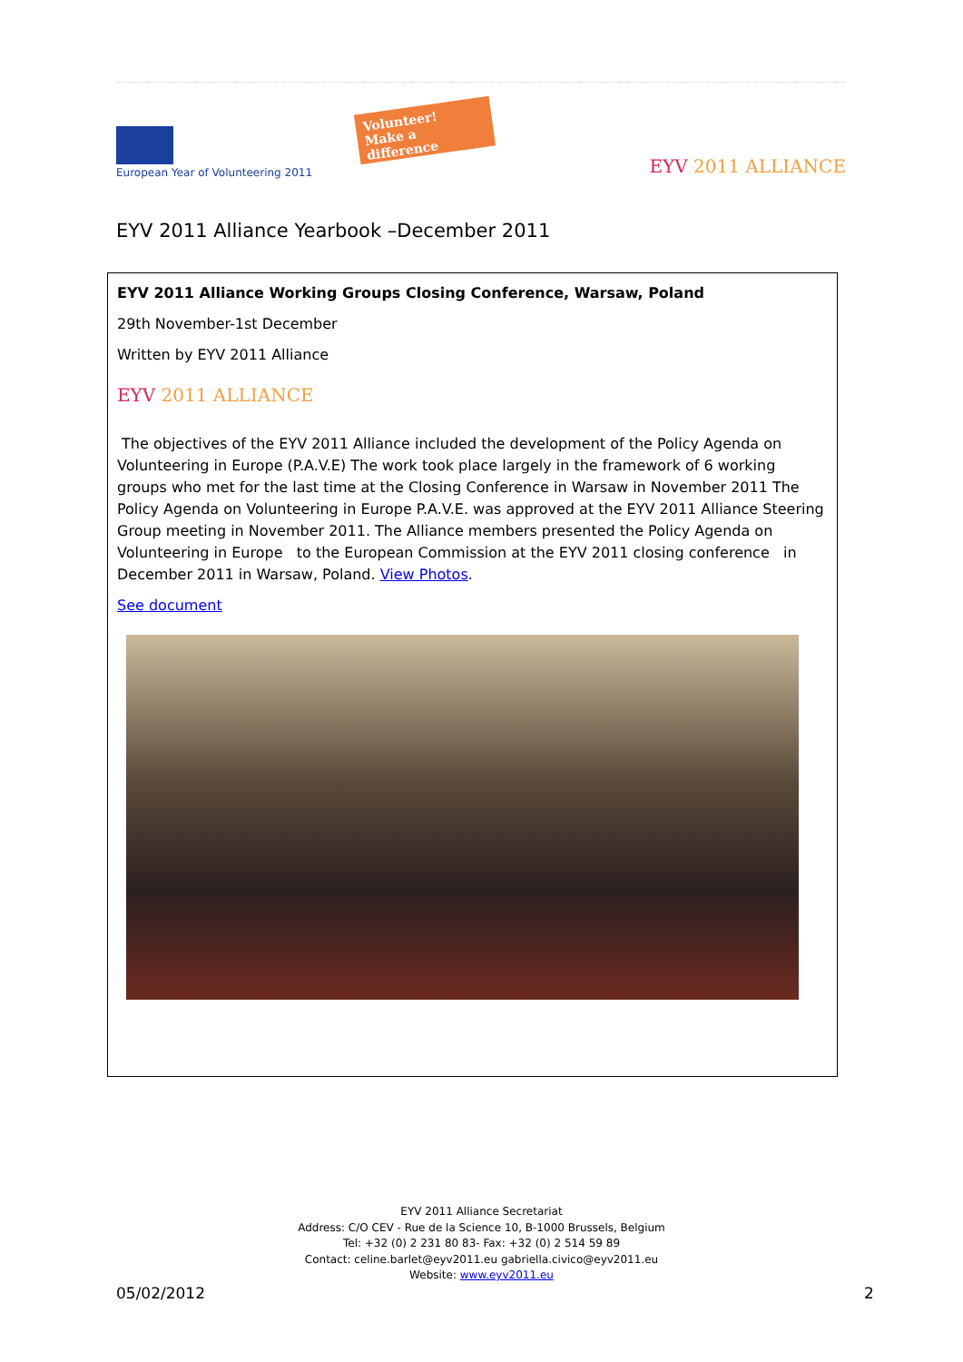European Year of Volunteering 2011
Volunteer!
Make a difference
EYV 2011 ALLIANCE
EYV 2011 Alliance Yearbook –December 2011
EYV 2011 Alliance Working Groups Closing Conference, Warsaw, Poland
29th November-1st December
Written by EYV 2011 Alliance
EYV 2011 ALLIANCE
The objectives of the EYV 2011 Alliance included the development of the Policy Agenda on Volunteering in Europe (P.A.V.E) The work took place largely in the framework of 6 working groups who met for the last time at the Closing Conference in Warsaw in November 2011 The Policy Agenda on Volunteering in Europe P.A.V.E. was approved at the EYV 2011 Alliance Steering Group meeting in November 2011. The Alliance members presented the Policy Agenda on Volunteering in Europe to the European Commission at the EYV 2011 closing conference in December 2011 in Warsaw, Poland. View Photos.
See document
EYV 2011 Alliance Secretariat
Address: C/O CEV - Rue de la Science 10, B-1000 Brussels, Belgium
Tel: +32 (0) 2 231 80 83- Fax: +32 (0) 2 514 59 89
Contact: celine.barlet@eyv2011.eu gabriella.civico@eyv2011.eu
Website: www.eyv2011.eu
05/02/2012 2